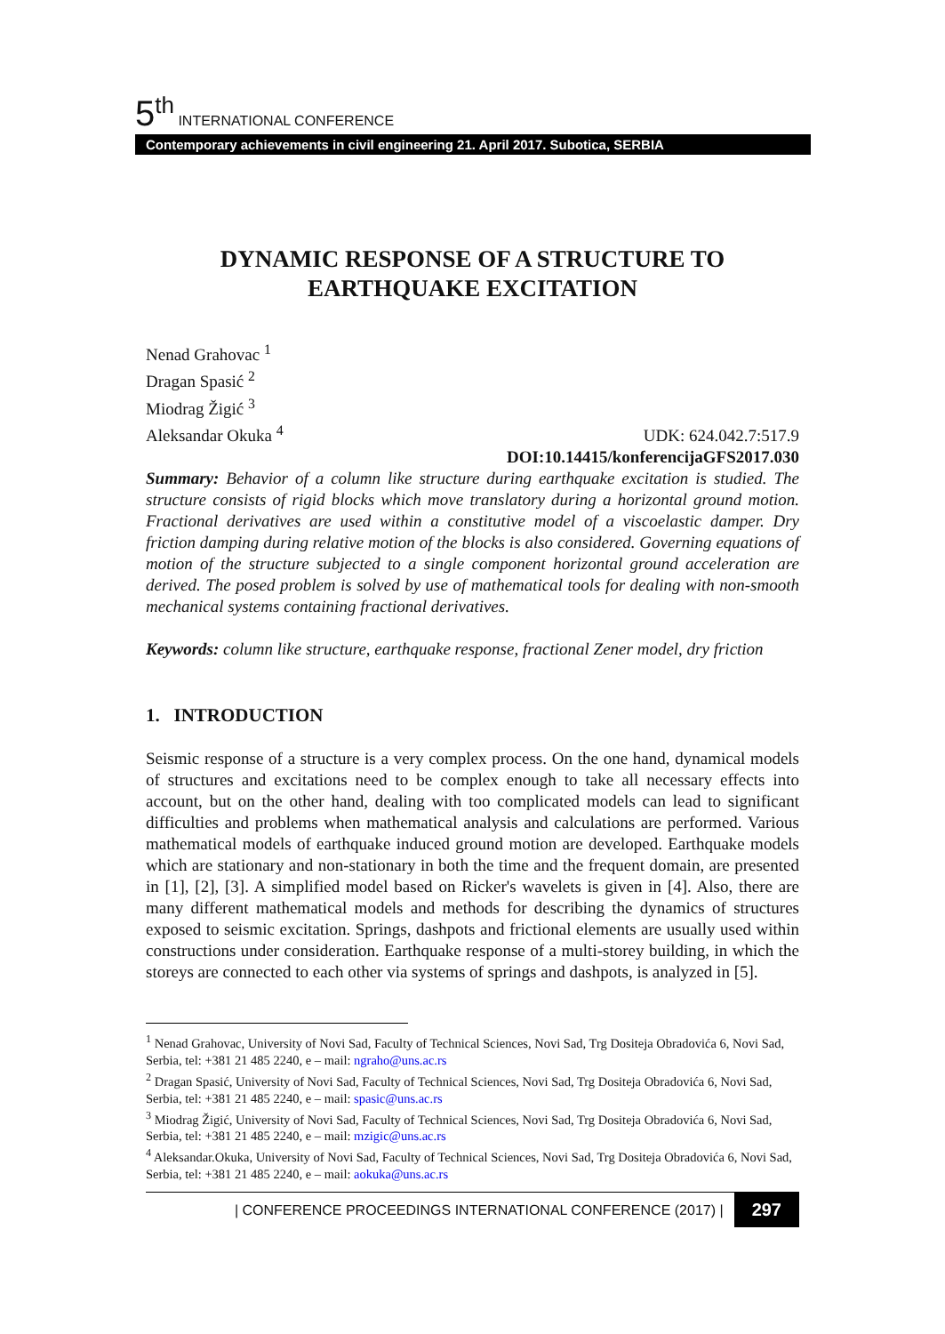5<sup>th</sup> INTERNATIONAL CONFERENCE
Contemporary achievements in civil engineering 21. April 2017. Subotica, SERBIA
DYNAMIC RESPONSE OF A STRUCTURE TO EARTHQUAKE EXCITATION
Nenad Grahovac <sup>1</sup>
Dragan Spasić <sup>2</sup>
Miodrag Žigić <sup>3</sup>
Aleksandar Okuka <sup>4</sup>
UDK: 624.042.7:517.9
DOI:10.14415/konferencijaGFS2017.030
Summary: Behavior of a column like structure during earthquake excitation is studied. The structure consists of rigid blocks which move translatory during a horizontal ground motion. Fractional derivatives are used within a constitutive model of a viscoelastic damper. Dry friction damping during relative motion of the blocks is also considered. Governing equations of motion of the structure subjected to a single component horizontal ground acceleration are derived. The posed problem is solved by use of mathematical tools for dealing with non-smooth mechanical systems containing fractional derivatives.
Keywords: column like structure, earthquake response, fractional Zener model, dry friction
1. INTRODUCTION
Seismic response of a structure is a very complex process. On the one hand, dynamical models of structures and excitations need to be complex enough to take all necessary effects into account, but on the other hand, dealing with too complicated models can lead to significant difficulties and problems when mathematical analysis and calculations are performed. Various mathematical models of earthquake induced ground motion are developed. Earthquake models which are stationary and non-stationary in both the time and the frequent domain, are presented in [1], [2], [3]. A simplified model based on Ricker's wavelets is given in [4]. Also, there are many different mathematical models and methods for describing the dynamics of structures exposed to seismic excitation. Springs, dashpots and frictional elements are usually used within constructions under consideration. Earthquake response of a multi-storey building, in which the storeys are connected to each other via systems of springs and dashpots, is analyzed in [5].
<sup>1</sup> Nenad Grahovac, University of Novi Sad, Faculty of Technical Sciences, Novi Sad, Trg Dositeja Obradovića 6, Novi Sad, Serbia, tel: +381 21 485 2240, e – mail: ngraho@uns.ac.rs
<sup>2</sup> Dragan Spasić, University of Novi Sad, Faculty of Technical Sciences, Novi Sad, Trg Dositeja Obradovića 6, Novi Sad, Serbia, tel: +381 21 485 2240, e – mail: spasic@uns.ac.rs
<sup>3</sup> Miodrag Žigić, University of Novi Sad, Faculty of Technical Sciences, Novi Sad, Trg Dositeja Obradovića 6, Novi Sad, Serbia, tel: +381 21 485 2240, e – mail: mzigic@uns.ac.rs
<sup>4</sup> Aleksandar.Okuka, University of Novi Sad, Faculty of Technical Sciences, Novi Sad, Trg Dositeja Obradovića 6, Novi Sad, Serbia, tel: +381 21 485 2240, e – mail: aokuka@uns.ac.rs
| CONFERENCE PROCEEDINGS INTERNATIONAL CONFERENCE (2017) | 297